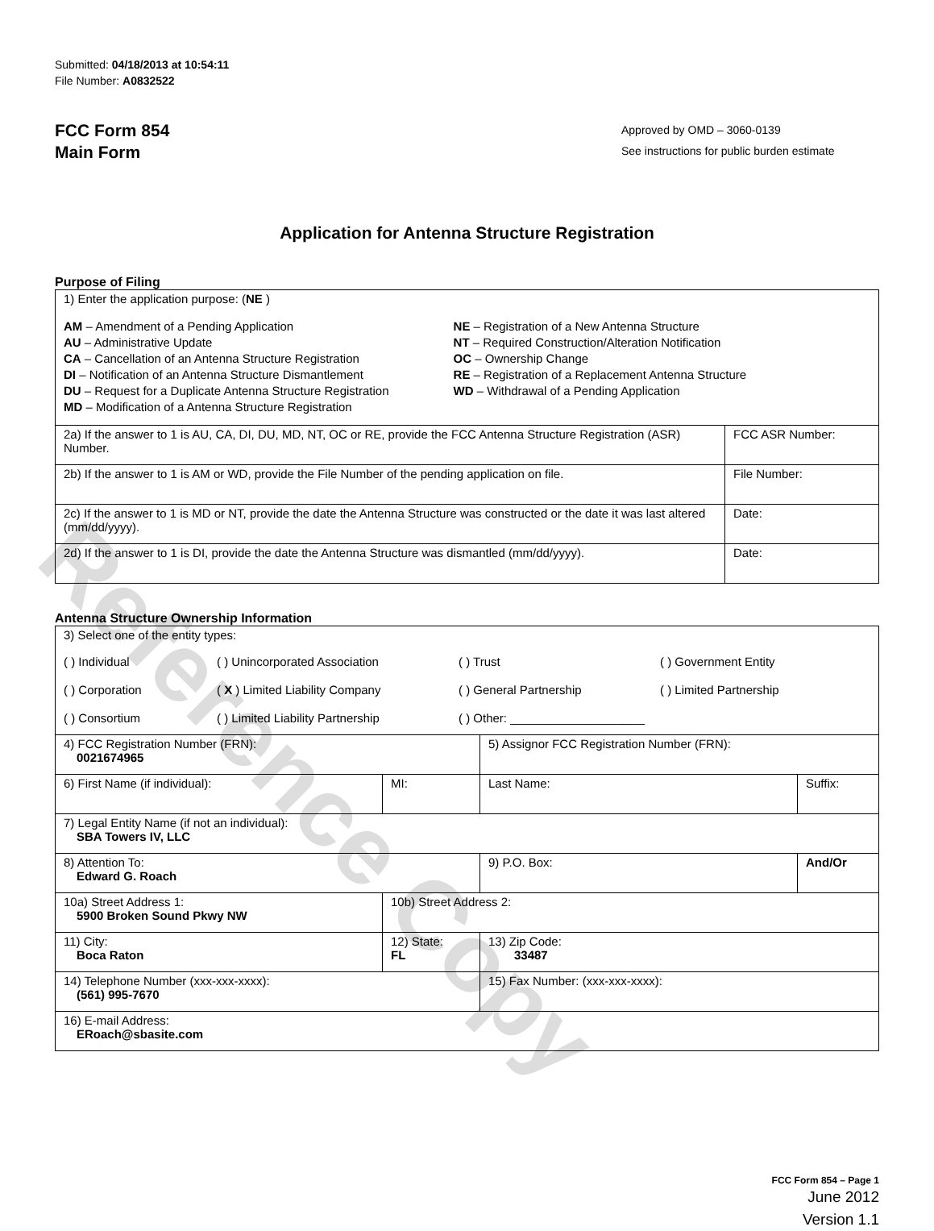Reference Copy
Submitted: 04/18/2013 at 10:54:11
File Number: A0832522
FCC Form 854
Main Form
Approved by OMD – 3060-0139
See instructions for public burden estimate
Application for Antenna Structure Registration
Purpose of Filing
| 1) Enter the application purpose: ( NE ) AM – Amendment of a Pending Application AU – Administrative Update CA – Cancellation of an Antenna Structure Registration DI – Notification of an Antenna Structure Dismantlement DU – Request for a Duplicate Antenna Structure Registration MD – Modification of a Antenna Structure Registration NE – Registration of a New Antenna Structure NT – Required Construction/Alteration Notification OC – Ownership Change RE – Registration of a Replacement Antenna Structure WD – Withdrawal of a Pending Application | |
| 2a) If the answer to 1 is AU, CA, DI, DU, MD, NT, OC or RE, provide the FCC Antenna Structure Registration (ASR) Number. | FCC ASR Number: |
| 2b) If the answer to 1 is AM or WD, provide the File Number of the pending application on file. | File Number: |
| 2c) If the answer to 1 is MD or NT, provide the date the Antenna Structure was constructed or the date it was last altered (mm/dd/yyyy). | Date: |
| 2d) If the answer to 1 is DI, provide the date the Antenna Structure was dismantled (mm/dd/yyyy). | Date: |
Antenna Structure Ownership Information
| 3) Select one of the entity types: ( ) Individual ( ) Unincorporated Association ( ) Trust ( ) Government Entity ( ) Corporation ( X ) Limited Liability Company ( ) General Partnership ( ) Limited Partnership ( ) Consortium ( ) Limited Liability Partnership ( ) Other: ____________________ | | | |
| 4) FCC Registration Number (FRN): 0021674965 | | 5) Assignor FCC Registration Number (FRN): | |
| 6) First Name (if individual): | MI: | Last Name: | Suffix: |
| 7) Legal Entity Name (if not an individual): SBA Towers IV, LLC | | | |
| 8) Attention To: Edward G. Roach | | 9) P.O. Box: | And/Or |
| 10a) Street Address 1: 5900 Broken Sound Pkwy NW | 10b) Street Address 2: | | |
| 11) City: Boca Raton | 12) State: FL | 13) Zip Code: 33487 | |
| 14) Telephone Number (xxx-xxx-xxxx): (561) 995-7670 | | 15) Fax Number: (xxx-xxx-xxxx): | |
| 16) E-mail Address: ERoach@sbasite.com | | | |
FCC Form 854 – Page 1
June 2012
Version 1.1